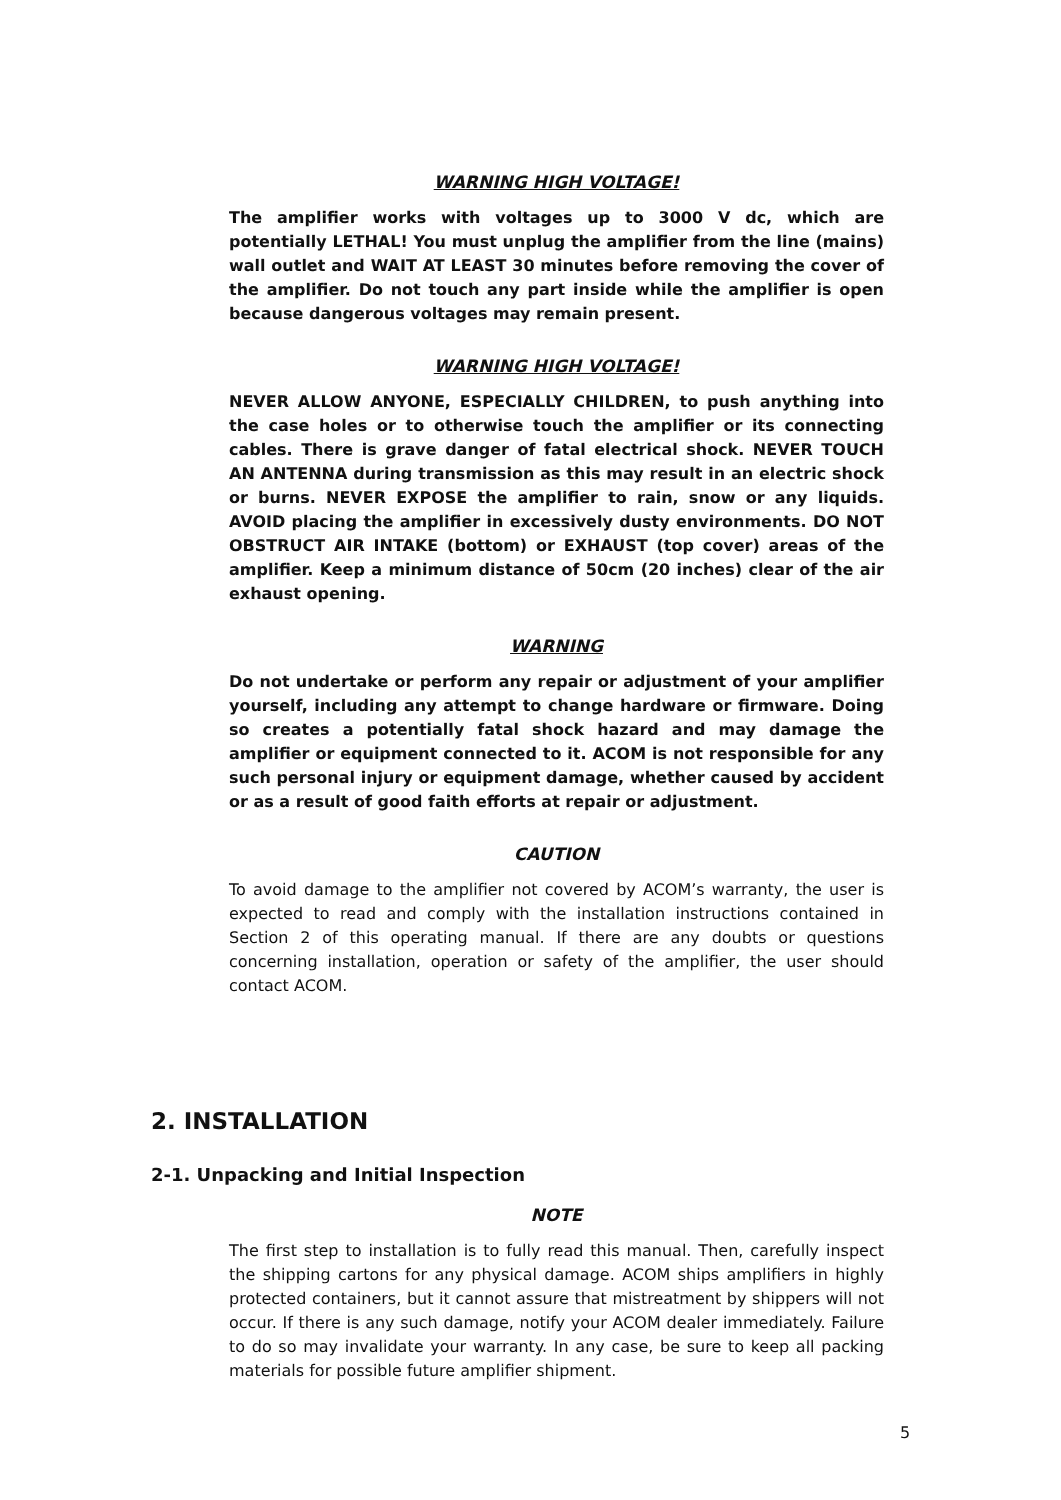WARNING HIGH VOLTAGE!
The amplifier works with voltages up to 3000 V dc, which are potentially LETHAL! You must unplug the amplifier from the line (mains) wall outlet and WAIT AT LEAST 30 minutes before removing the cover of the amplifier. Do not touch any part inside while the amplifier is open because dangerous voltages may remain present.
WARNING HIGH VOLTAGE!
NEVER ALLOW ANYONE, ESPECIALLY CHILDREN, to push anything into the case holes or to otherwise touch the amplifier or its connecting cables. There is grave danger of fatal electrical shock. NEVER TOUCH AN ANTENNA during transmission as this may result in an electric shock or burns. NEVER EXPOSE the amplifier to rain, snow or any liquids. AVOID placing the amplifier in excessively dusty environments. DO NOT OBSTRUCT AIR INTAKE (bottom) or EXHAUST (top cover) areas of the amplifier. Keep a minimum distance of 50cm (20 inches) clear of the air exhaust opening.
WARNING
Do not undertake or perform any repair or adjustment of your amplifier yourself, including any attempt to change hardware or firmware. Doing so creates a potentially fatal shock hazard and may damage the amplifier or equipment connected to it. ACOM is not responsible for any such personal injury or equipment damage, whether caused by accident or as a result of good faith efforts at repair or adjustment.
CAUTION
To avoid damage to the amplifier not covered by ACOM’s warranty, the user is expected to read and comply with the installation instructions contained in Section 2 of this operating manual. If there are any doubts or questions concerning installation, operation or safety of the amplifier, the user should contact ACOM.
2. INSTALLATION
2-1. Unpacking and Initial Inspection
NOTE
The first step to installation is to fully read this manual. Then, carefully inspect the shipping cartons for any physical damage. ACOM ships amplifiers in highly protected containers, but it cannot assure that mistreatment by shippers will not occur. If there is any such damage, notify your ACOM dealer immediately. Failure to do so may invalidate your warranty. In any case, be sure to keep all packing materials for possible future amplifier shipment.
5